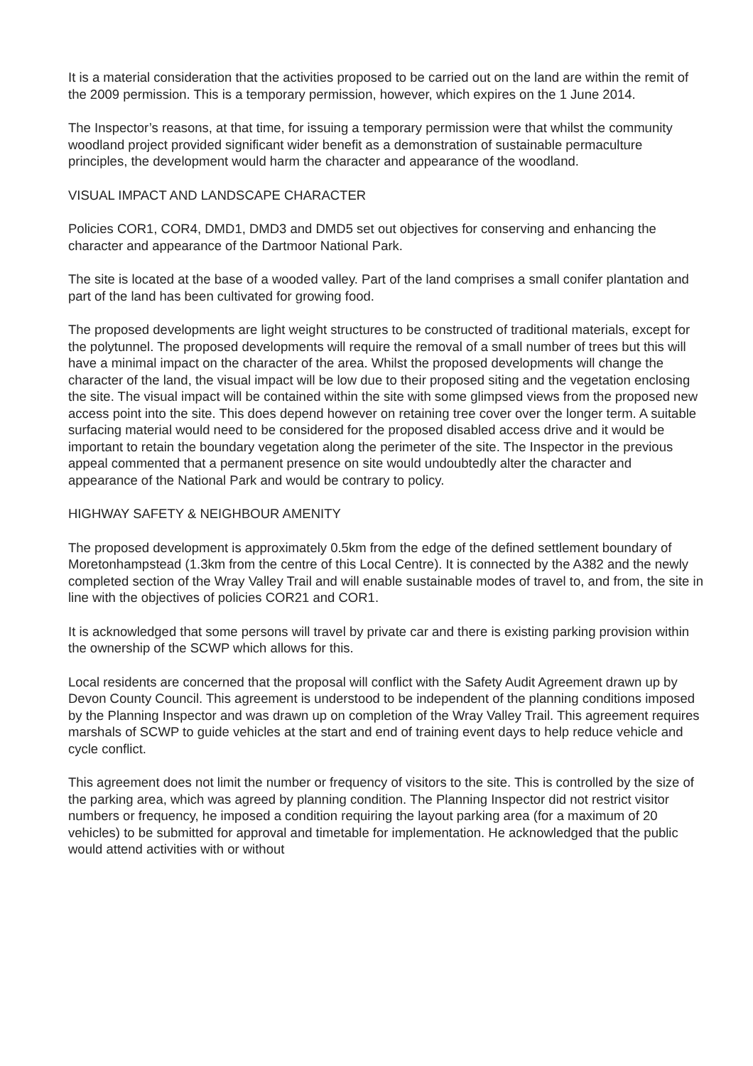It is a material consideration that the activities proposed to be carried out on the land are within the remit of the 2009 permission. This is a temporary permission, however, which expires on the 1 June 2014.
The Inspector’s reasons, at that time, for issuing a temporary permission were that whilst the community woodland project provided significant wider benefit as a demonstration of sustainable permaculture principles, the development would harm the character and appearance of the woodland.
VISUAL IMPACT AND LANDSCAPE CHARACTER
Policies COR1, COR4, DMD1, DMD3 and DMD5 set out objectives for conserving and enhancing the character and appearance of the Dartmoor National Park.
The site is located at the base of a wooded valley. Part of the land comprises a small conifer plantation and part of the land has been cultivated for growing food.
The proposed developments are light weight structures to be constructed of traditional materials, except for the polytunnel. The proposed developments will require the removal of a small number of trees but this will have a minimal impact on the character of the area. Whilst the proposed developments will change the character of the land, the visual impact will be low due to their proposed siting and the vegetation enclosing the site. The visual impact will be contained within the site with some glimpsed views from the proposed new access point into the site. This does depend however on retaining tree cover over the longer term. A suitable surfacing material would need to be considered for the proposed disabled access drive and it would be important to retain the boundary vegetation along the perimeter of the site. The Inspector in the previous appeal commented that a permanent presence on site would undoubtedly alter the character and appearance of the National Park and would be contrary to policy.
HIGHWAY SAFETY & NEIGHBOUR AMENITY
The proposed development is approximately 0.5km from the edge of the defined settlement boundary of Moretonhampstead (1.3km from the centre of this Local Centre). It is connected by the A382 and the newly completed section of the Wray Valley Trail and will enable sustainable modes of travel to, and from, the site in line with the objectives of policies COR21 and COR1.
It is acknowledged that some persons will travel by private car and there is existing parking provision within the ownership of the SCWP which allows for this.
Local residents are concerned that the proposal will conflict with the Safety Audit Agreement drawn up by Devon County Council. This agreement is understood to be independent of the planning conditions imposed by the Planning Inspector and was drawn up on completion of the Wray Valley Trail. This agreement requires marshals of SCWP to guide vehicles at the start and end of training event days to help reduce vehicle and cycle conflict.
This agreement does not limit the number or frequency of visitors to the site. This is controlled by the size of the parking area, which was agreed by planning condition. The Planning Inspector did not restrict visitor numbers or frequency, he imposed a condition requiring the layout parking area (for a maximum of 20 vehicles) to be submitted for approval and timetable for implementation. He acknowledged that the public would attend activities with or without